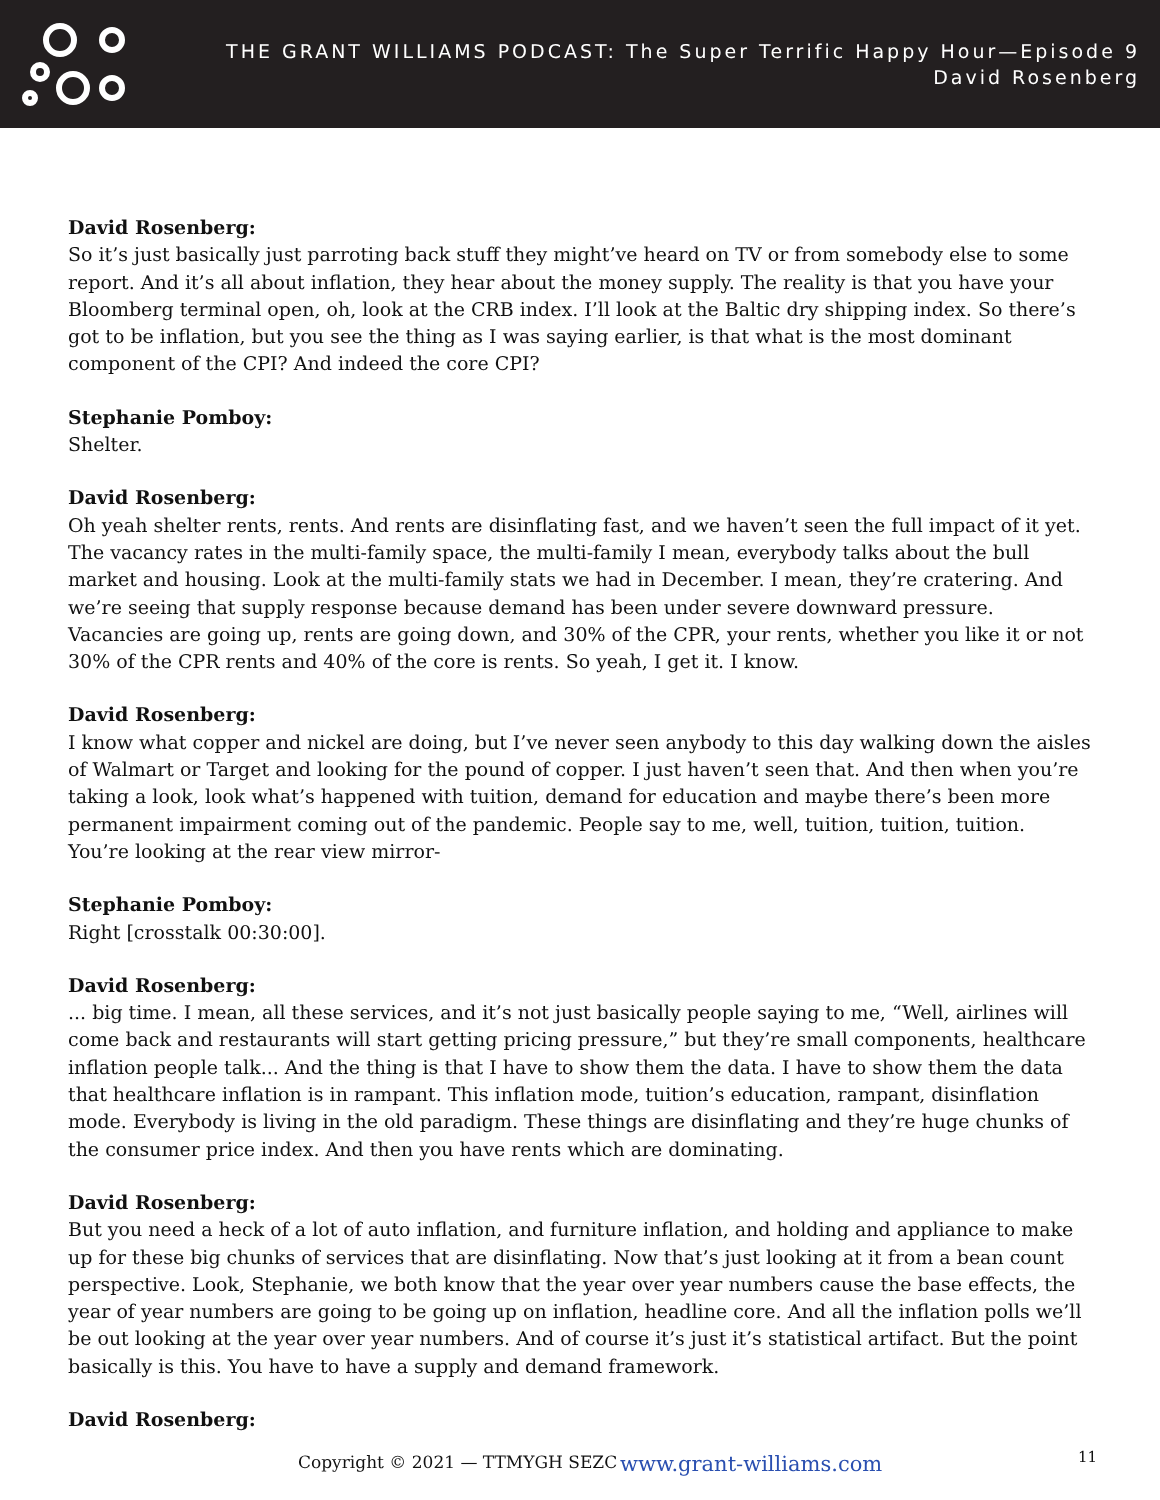THE GRANT WILLIAMS PODCAST: The Super Terrific Happy Hour—Episode 9
David Rosenberg
David Rosenberg:
So it’s just basically just parroting back stuff they might’ve heard on TV or from somebody else to some report. And it’s all about inflation, they hear about the money supply. The reality is that you have your Bloomberg terminal open, oh, look at the CRB index. I’ll look at the Baltic dry shipping index. So there’s got to be inflation, but you see the thing as I was saying earlier, is that what is the most dominant component of the CPI? And indeed the core CPI?
Stephanie Pomboy:
Shelter.
David Rosenberg:
Oh yeah shelter rents, rents. And rents are disinflating fast, and we haven’t seen the full impact of it yet. The vacancy rates in the multi-family space, the multi-family I mean, everybody talks about the bull market and housing. Look at the multi-family stats we had in December. I mean, they’re cratering. And we’re seeing that supply response because demand has been under severe downward pressure. Vacancies are going up, rents are going down, and 30% of the CPR, your rents, whether you like it or not 30% of the CPR rents and 40% of the core is rents. So yeah, I get it. I know.
David Rosenberg:
I know what copper and nickel are doing, but I’ve never seen anybody to this day walking down the aisles of Walmart or Target and looking for the pound of copper. I just haven’t seen that. And then when you’re taking a look, look what’s happened with tuition, demand for education and maybe there’s been more permanent impairment coming out of the pandemic. People say to me, well, tuition, tuition, tuition. You’re looking at the rear view mirror-
Stephanie Pomboy:
Right [crosstalk 00:30:00].
David Rosenberg:
... big time. I mean, all these services, and it’s not just basically people saying to me, “Well, airlines will come back and restaurants will start getting pricing pressure,” but they’re small components, healthcare inflation people talk... And the thing is that I have to show them the data. I have to show them the data that healthcare inflation is in rampant. This inflation mode, tuition’s education, rampant, disinflation mode. Everybody is living in the old paradigm. These things are disinflating and they’re huge chunks of the consumer price index. And then you have rents which are dominating.
David Rosenberg:
But you need a heck of a lot of auto inflation, and furniture inflation, and holding and appliance to make up for these big chunks of services that are disinflating. Now that’s just looking at it from a bean count perspective. Look, Stephanie, we both know that the year over year numbers cause the base effects, the year of year numbers are going to be going up on inflation, headline core. And all the inflation polls we’ll be out looking at the year over year numbers. And of course it’s just it’s statistical artifact. But the point basically is this. You have to have a supply and demand framework.
David Rosenberg:
Copyright © 2021 — TTMYGH SEZC www.grant-williams.com 11